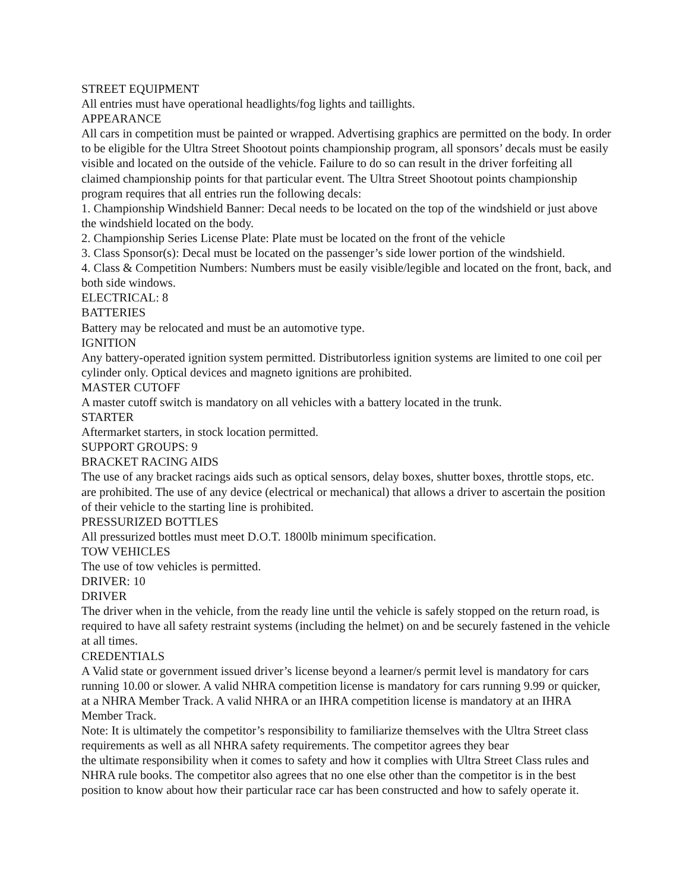STREET EQUIPMENT
All entries must have operational headlights/fog lights and taillights.
APPEARANCE
All cars in competition must be painted or wrapped. Advertising graphics are permitted on the body. In order to be eligible for the Ultra Street Shootout points championship program, all sponsors’ decals must be easily visible and located on the outside of the vehicle. Failure to do so can result in the driver forfeiting all claimed championship points for that particular event. The Ultra Street Shootout points championship program requires that all entries run the following decals:
1. Championship Windshield Banner: Decal needs to be located on the top of the windshield or just above the windshield located on the body.
2. Championship Series License Plate: Plate must be located on the front of the vehicle
3. Class Sponsor(s): Decal must be located on the passenger’s side lower portion of the windshield.
4. Class & Competition Numbers: Numbers must be easily visible/legible and located on the front, back, and both side windows.
ELECTRICAL: 8
BATTERIES
Battery may be relocated and must be an automotive type.
IGNITION
Any battery-operated ignition system permitted. Distributorless ignition systems are limited to one coil per cylinder only. Optical devices and magneto ignitions are prohibited.
MASTER CUTOFF
A master cutoff switch is mandatory on all vehicles with a battery located in the trunk.
STARTER
Aftermarket starters, in stock location permitted.
SUPPORT GROUPS: 9
BRACKET RACING AIDS
The use of any bracket racings aids such as optical sensors, delay boxes, shutter boxes, throttle stops, etc. are prohibited. The use of any device (electrical or mechanical) that allows a driver to ascertain the position of their vehicle to the starting line is prohibited.
PRESSURIZED BOTTLES
All pressurized bottles must meet D.O.T. 1800lb minimum specification.
TOW VEHICLES
The use of tow vehicles is permitted.
DRIVER: 10
DRIVER
The driver when in the vehicle, from the ready line until the vehicle is safely stopped on the return road, is required to have all safety restraint systems (including the helmet) on and be securely fastened in the vehicle at all times.
CREDENTIALS
A Valid state or government issued driver’s license beyond a learner/s permit level is mandatory for cars running 10.00 or slower. A valid NHRA competition license is mandatory for cars running 9.99 or quicker, at a NHRA Member Track. A valid NHRA or an IHRA competition license is mandatory at an IHRA Member Track.
Note: It is ultimately the competitor’s responsibility to familiarize themselves with the Ultra Street class requirements as well as all NHRA safety requirements. The competitor agrees they bear
the ultimate responsibility when it comes to safety and how it complies with Ultra Street Class rules and NHRA rule books. The competitor also agrees that no one else other than the competitor is in the best position to know about how their particular race car has been constructed and how to safely operate it.